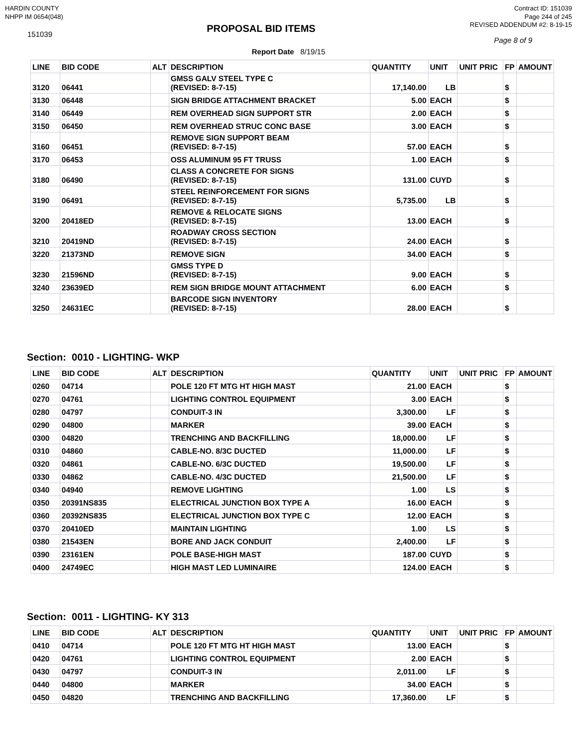HARDIN COUNTY
NHPP IM 0654(048)
Contract ID: 151039
Page 244 of 245
151039
PROPOSAL BID ITEMS
REVISED ADDENDUM #2: 8-19-15
Page 8 of 9
Report Date 8/19/15
| LINE | BID CODE | ALT | DESCRIPTION | QUANTITY | UNIT | UNIT PRIC | FP | AMOUNT |
| --- | --- | --- | --- | --- | --- | --- | --- | --- |
| 3120 | 06441 | | GMSS GALV STEEL TYPE C (REVISED: 8-7-15) | 17,140.00 | LB | | $ | |
| 3130 | 06448 | | SIGN BRIDGE ATTACHMENT BRACKET | 5.00 | EACH | | $ | |
| 3140 | 06449 | | REM OVERHEAD SIGN SUPPORT STR | 2.00 | EACH | | $ | |
| 3150 | 06450 | | REM OVERHEAD STRUC CONC BASE | 3.00 | EACH | | $ | |
| 3160 | 06451 | | REMOVE SIGN SUPPORT BEAM (REVISED: 8-7-15) | 57.00 | EACH | | $ | |
| 3170 | 06453 | | OSS ALUMINUM 95 FT TRUSS | 1.00 | EACH | | $ | |
| 3180 | 06490 | | CLASS A CONCRETE FOR SIGNS (REVISED: 8-7-15) | 131.00 | CUYD | | $ | |
| 3190 | 06491 | | STEEL REINFORCEMENT FOR SIGNS (REVISED: 8-7-15) | 5,735.00 | LB | | $ | |
| 3200 | 20418ED | | REMOVE & RELOCATE SIGNS (REVISED: 8-7-15) | 13.00 | EACH | | $ | |
| 3210 | 20419ND | | ROADWAY CROSS SECTION (REVISED: 8-7-15) | 24.00 | EACH | | $ | |
| 3220 | 21373ND | | REMOVE SIGN | 34.00 | EACH | | $ | |
| 3230 | 21596ND | | GMSS TYPE D (REVISED: 8-7-15) | 9.00 | EACH | | $ | |
| 3240 | 23639ED | | REM SIGN BRIDGE MOUNT ATTACHMENT | 6.00 | EACH | | $ | |
| 3250 | 24631EC | | BARCODE SIGN INVENTORY (REVISED: 8-7-15) | 28.00 | EACH | | $ | |
Section: 0010 - LIGHTING- WKP
| LINE | BID CODE | ALT | DESCRIPTION | QUANTITY | UNIT | UNIT PRIC | FP | AMOUNT |
| --- | --- | --- | --- | --- | --- | --- | --- | --- |
| 0260 | 04714 | | POLE 120 FT MTG HT HIGH MAST | 21.00 | EACH | | $ | |
| 0270 | 04761 | | LIGHTING CONTROL EQUIPMENT | 3.00 | EACH | | $ | |
| 0280 | 04797 | | CONDUIT-3 IN | 3,300.00 | LF | | $ | |
| 0290 | 04800 | | MARKER | 39.00 | EACH | | $ | |
| 0300 | 04820 | | TRENCHING AND BACKFILLING | 18,000.00 | LF | | $ | |
| 0310 | 04860 | | CABLE-NO. 8/3C DUCTED | 11,000.00 | LF | | $ | |
| 0320 | 04861 | | CABLE-NO. 6/3C DUCTED | 19,500.00 | LF | | $ | |
| 0330 | 04862 | | CABLE-NO. 4/3C DUCTED | 21,500.00 | LF | | $ | |
| 0340 | 04940 | | REMOVE LIGHTING | 1.00 | LS | | $ | |
| 0350 | 20391NS835 | | ELECTRICAL JUNCTION BOX TYPE A | 16.00 | EACH | | $ | |
| 0360 | 20392NS835 | | ELECTRICAL JUNCTION BOX TYPE C | 12.00 | EACH | | $ | |
| 0370 | 20410ED | | MAINTAIN LIGHTING | 1.00 | LS | | $ | |
| 0380 | 21543EN | | BORE AND JACK CONDUIT | 2,400.00 | LF | | $ | |
| 0390 | 23161EN | | POLE BASE-HIGH MAST | 187.00 | CUYD | | $ | |
| 0400 | 24749EC | | HIGH MAST LED LUMINAIRE | 124.00 | EACH | | $ | |
Section: 0011 - LIGHTING- KY 313
| LINE | BID CODE | ALT | DESCRIPTION | QUANTITY | UNIT | UNIT PRIC | FP | AMOUNT |
| --- | --- | --- | --- | --- | --- | --- | --- | --- |
| 0410 | 04714 | | POLE 120 FT MTG HT HIGH MAST | 13.00 | EACH | | $ | |
| 0420 | 04761 | | LIGHTING CONTROL EQUIPMENT | 2.00 | EACH | | $ | |
| 0430 | 04797 | | CONDUIT-3 IN | 2,011.00 | LF | | $ | |
| 0440 | 04800 | | MARKER | 34.00 | EACH | | $ | |
| 0450 | 04820 | | TRENCHING AND BACKFILLING | 17,360.00 | LF | | $ | |